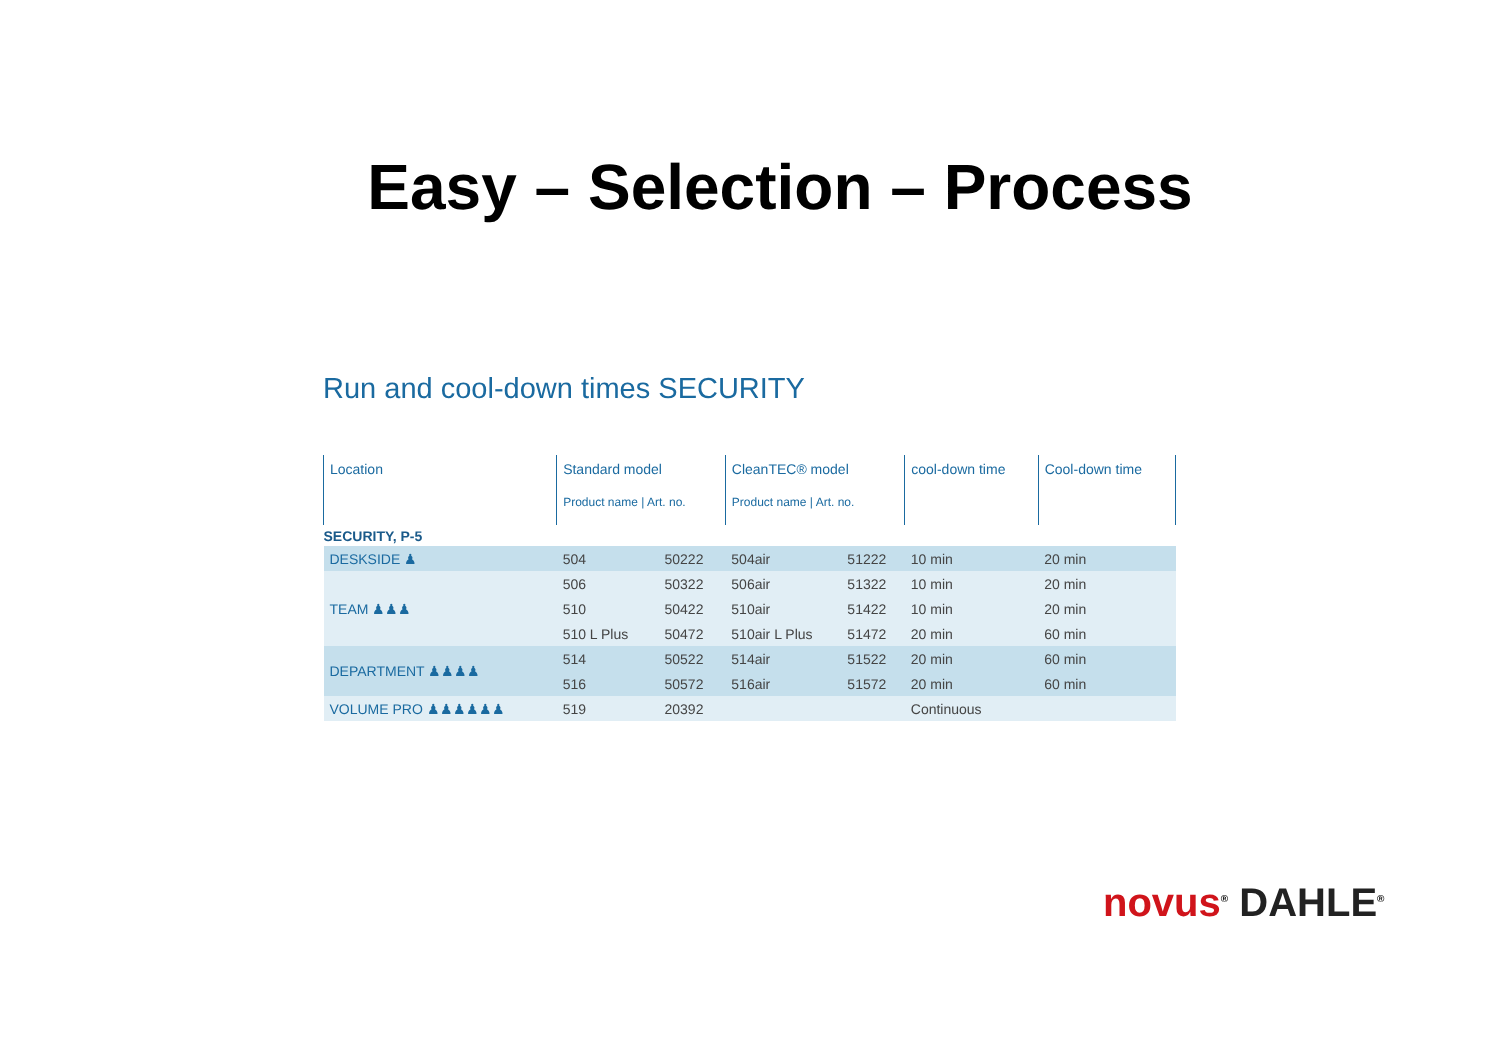Easy – Selection – Process
Run and cool-down times SECURITY
| Location | Standard model Product name / Art. no. | | CleanTEC® model Product name / Art. no. | | cool-down time | Cool-down time |
| --- | --- | --- | --- | --- | --- | --- |
| SECURITY, P-5 | | | | | | |
| DESKSIDE ♟ | 504 | 50222 | 504air | 51222 | 10 min | 20 min |
| TEAM ♟♟♟ | 506 | 50322 | 506air | 51322 | 10 min | 20 min |
| | 510 | 50422 | 510air | 51422 | 10 min | 20 min |
| | 510 L Plus | 50472 | 510air L Plus | 51472 | 20 min | 60 min |
| DEPARTMENT ♟♟♟♟ | 514 | 50522 | 514air | 51522 | 20 min | 60 min |
| | 516 | 50572 | 516air | 51572 | 20 min | 60 min |
| VOLUME PRO ♟♟♟♟♟♟ | 519 | 20392 | | | Continuous | |
novus<sup>®</sup> DAHLE<sup>®</sup>